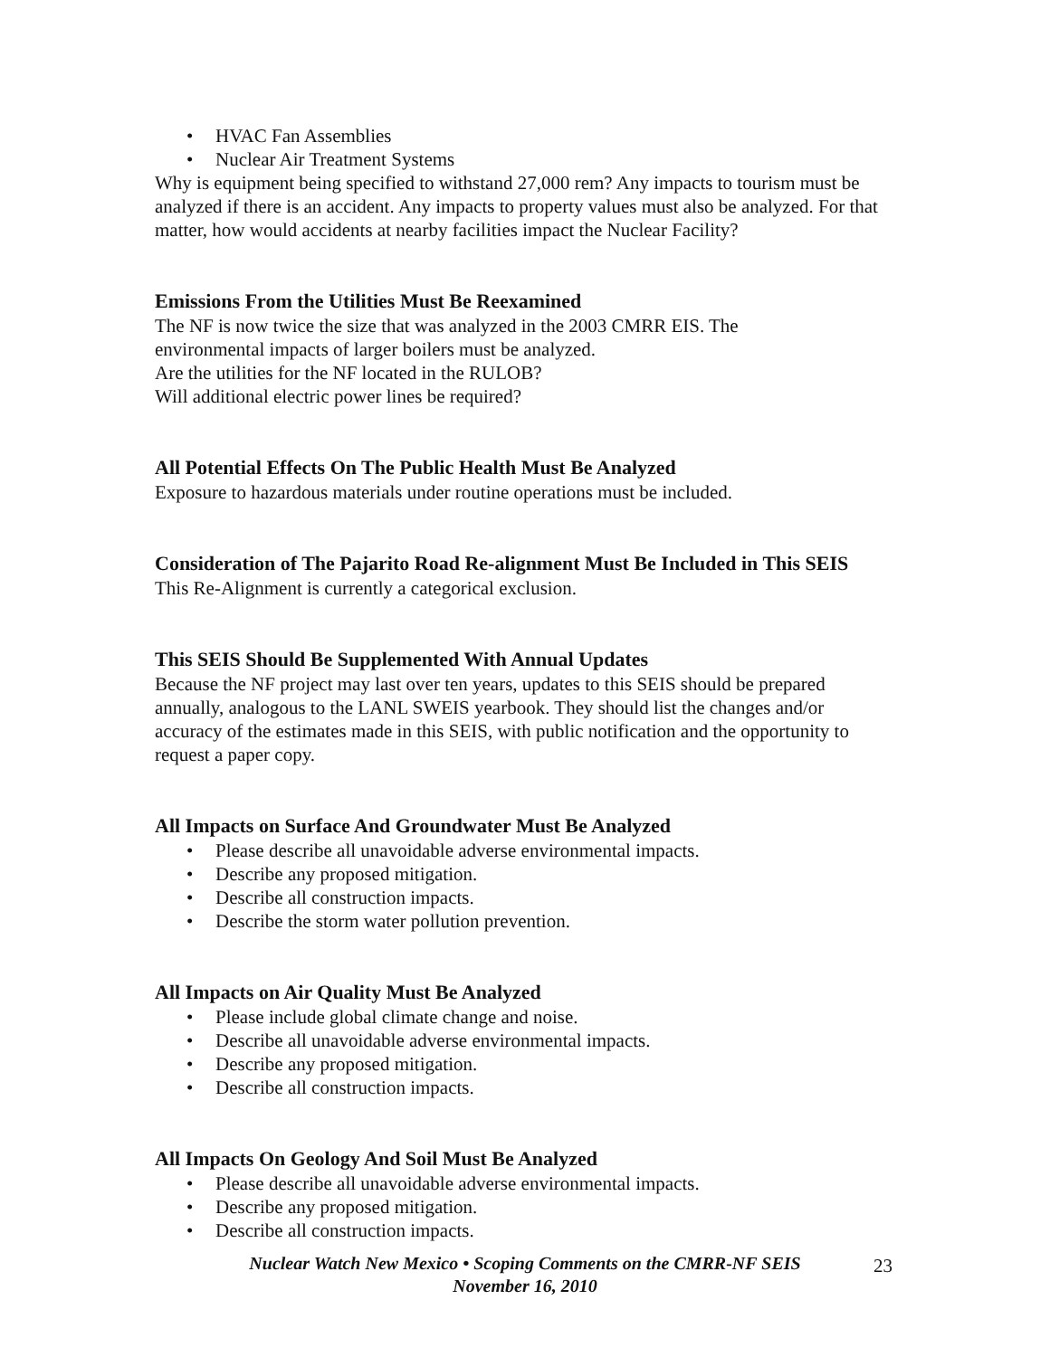• HVAC Fan Assemblies
• Nuclear Air Treatment Systems
Why is equipment being specified to withstand 27,000 rem? Any impacts to tourism must be analyzed if there is an accident. Any impacts to property values must also be analyzed. For that matter, how would accidents at nearby facilities impact the Nuclear Facility?
Emissions From the Utilities Must Be Reexamined
The NF is now twice the size that was analyzed in the 2003 CMRR EIS. The
environmental impacts of larger boilers must be analyzed.
Are the utilities for the NF located in the RULOB?
Will additional electric power lines be required?
All Potential Effects On The Public Health Must Be Analyzed
Exposure to hazardous materials under routine operations must be included.
Consideration of The Pajarito Road Re-alignment Must Be Included in This SEIS
This Re-Alignment is currently a categorical exclusion.
This SEIS Should Be Supplemented With Annual Updates
Because the NF project may last over ten years, updates to this SEIS should be prepared annually, analogous to the LANL SWEIS yearbook. They should list the changes and/or accuracy of the estimates made in this SEIS, with public notification and the opportunity to request a paper copy.
All Impacts on Surface And Groundwater Must Be Analyzed
• Please describe all unavoidable adverse environmental impacts.
• Describe any proposed mitigation.
• Describe all construction impacts.
• Describe the storm water pollution prevention.
All Impacts on Air Quality Must Be Analyzed
• Please include global climate change and noise.
• Describe all unavoidable adverse environmental impacts.
• Describe any proposed mitigation.
• Describe all construction impacts.
All Impacts On Geology And Soil Must Be Analyzed
• Please describe all unavoidable adverse environmental impacts.
• Describe any proposed mitigation.
• Describe all construction impacts.
Nuclear Watch New Mexico • Scoping Comments on the CMRR-NF SEIS
November 16, 2010
23